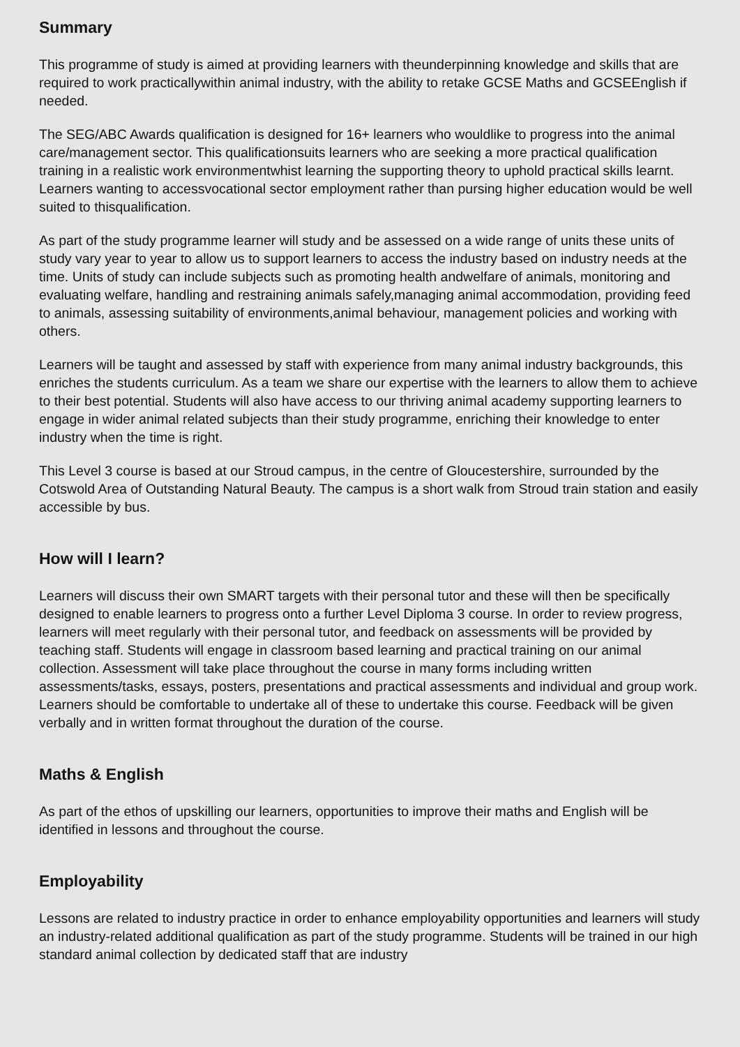Summary
This programme of study is aimed at providing learners with theunderpinning knowledge and skills that are required to work practicallywithin animal industry, with the ability to retake GCSE Maths and GCSEEnglish if needed.
The SEG/ABC Awards qualification is designed for 16+ learners who wouldlike to progress into the animal care/management sector. This qualificationsuits learners who are seeking a more practical qualification training in a realistic work environmentwhist learning the supporting theory to uphold practical skills learnt. Learners wanting to accessvocational sector employment rather than pursing higher education would be well suited to thisqualification.
As part of the study programme learner will study and be assessed on a wide range of units these units of study vary year to year to allow us to support learners to access the industry based on industry needs at the time. Units of study can include subjects such as promoting health andwelfare of animals, monitoring and evaluating welfare, handling and restraining animals safely,managing animal accommodation, providing feed to animals, assessing suitability of environments,animal behaviour, management policies and working with others.
Learners will be taught and assessed by staff with experience from many animal industry backgrounds, this enriches the students curriculum. As a team we share our expertise with the learners to allow them to achieve to their best potential. Students will also have access to our thriving animal academy supporting learners to engage in wider animal related subjects than their study programme, enriching their knowledge to enter industry when the time is right.
This Level 3 course is based at our Stroud campus, in the centre of Gloucestershire, surrounded by the Cotswold Area of Outstanding Natural Beauty. The campus is a short walk from Stroud train station and easily accessible by bus.
How will I learn?
Learners will discuss their own SMART targets with their personal tutor and these will then be specifically designed to enable learners to progress onto a further Level Diploma 3 course. In order to review progress, learners will meet regularly with their personal tutor, and feedback on assessments will be provided by teaching staff. Students will engage in classroom based learning and practical training on our animal collection. Assessment will take place throughout the course in many forms including written assessments/tasks, essays, posters, presentations and practical assessments and individual and group work. Learners should be comfortable to undertake all of these to undertake this course. Feedback will be given verbally and in written format throughout the duration of the course.
Maths & English
As part of the ethos of upskilling our learners, opportunities to improve their maths and English will be identified in lessons and throughout the course.
Employability
Lessons are related to industry practice in order to enhance employability opportunities and learners will study an industry-related additional qualification as part of the study programme. Students will be trained in our high standard animal collection by dedicated staff that are industry